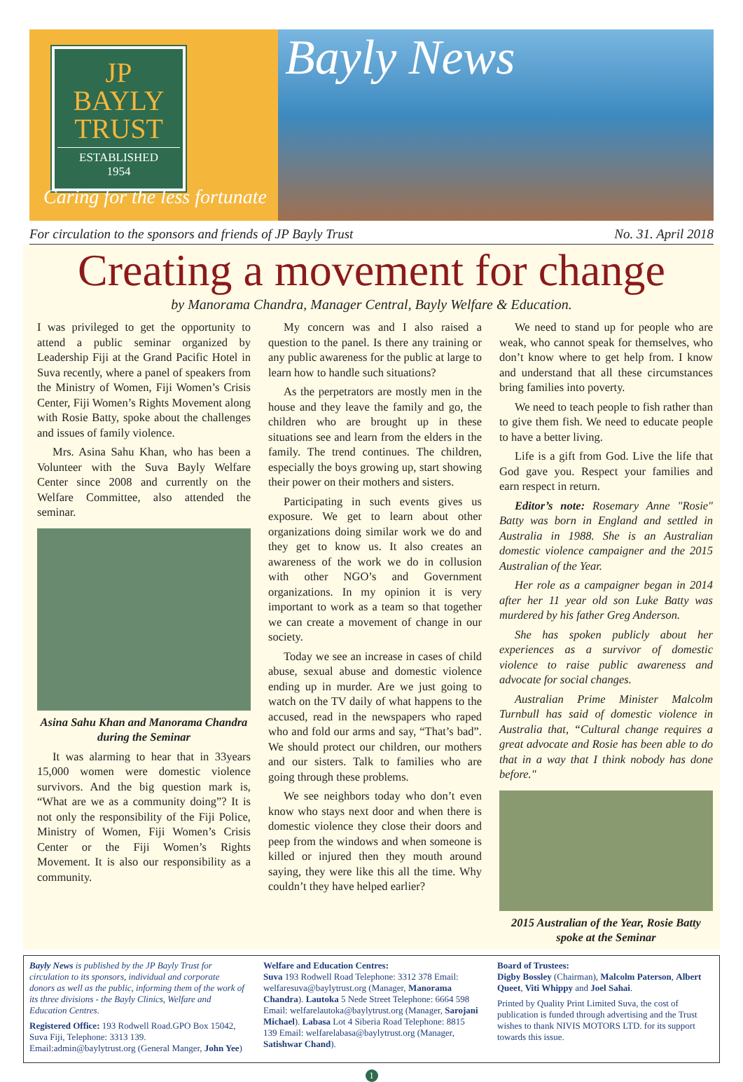JP BAYLY TRUST
ESTABLISHED
1954
Bayly News
Caring for the less fortunate
For circulation to the sponsors and friends of JP Bayly Trust No. 31. April 2018
Creating a movement for change
by Manorama Chandra, Manager Central, Bayly Welfare & Education.
I was privileged to get the opportunity to attend a public seminar organized by Leadership Fiji at the Grand Pacific Hotel in Suva recently, where a panel of speakers from the Ministry of Women, Fiji Women’s Crisis Center, Fiji Women’s Rights Movement along with Rosie Batty, spoke about the challenges and issues of family violence.
Mrs. Asina Sahu Khan, who has been a Volunteer with the Suva Bayly Welfare Center since 2008 and currently on the Welfare Committee, also attended the seminar.
Asina Sahu Khan and Manorama Chandra during the Seminar
It was alarming to hear that in 33years 15,000 women were domestic violence survivors. And the big question mark is, “What are we as a community doing”? It is not only the responsibility of the Fiji Police, Ministry of Women, Fiji Women’s Crisis Center or the Fiji Women’s Rights Movement. It is also our responsibility as a community.
My concern was and I also raised a question to the panel. Is there any training or any public awareness for the public at large to learn how to handle such situations?
As the perpetrators are mostly men in the house and they leave the family and go, the children who are brought up in these situations see and learn from the elders in the family. The trend continues. The children, especially the boys growing up, start showing their power on their mothers and sisters.
Participating in such events gives us exposure. We get to learn about other organizations doing similar work we do and they get to know us. It also creates an awareness of the work we do in collusion with other NGO’s and Government organizations. In my opinion it is very important to work as a team so that together we can create a movement of change in our society.
Today we see an increase in cases of child abuse, sexual abuse and domestic violence ending up in murder. Are we just going to watch on the TV daily of what happens to the accused, read in the newspapers who raped who and fold our arms and say, “That’s bad”. We should protect our children, our mothers and our sisters. Talk to families who are going through these problems.
We see neighbors today who don’t even know who stays next door and when there is domestic violence they close their doors and peep from the windows and when someone is killed or injured then they mouth around saying, they were like this all the time. Why couldn’t they have helped earlier?
We need to stand up for people who are weak, who cannot speak for themselves, who don’t know where to get help from. I know and understand that all these circumstances bring families into poverty.
We need to teach people to fish rather than to give them fish. We need to educate people to have a better living.
Life is a gift from God. Live the life that God gave you. Respect your families and earn respect in return.
Editor’s note: Rosemary Anne "Rosie" Batty was born in England and settled in Australia in 1988. She is an Australian domestic violence campaigner and the 2015 Australian of the Year.
Her role as a campaigner began in 2014 after her 11 year old son Luke Batty was murdered by his father Greg Anderson.
She has spoken publicly about her experiences as a survivor of domestic violence to raise public awareness and advocate for social changes.
Australian Prime Minister Malcolm Turnbull has said of domestic violence in Australia that, “Cultural change requires a great advocate and Rosie has been able to do that in a way that I think nobody has done before."
2015 Australian of the Year, Rosie Batty spoke at the Seminar
Bayly News is published by the JP Bayly Trust for circulation to its sponsors, individual and corporate donors as well as the public, informing them of the work of its three divisions - the Bayly Clinics, Welfare and Education Centres.
Registered Office: 193 Rodwell Road.GPO Box 15042, Suva Fiji, Telephone: 3313 139. Email:admin@baylytrust.org (General Manger, John Yee)
Welfare and Education Centres:
Suva 193 Rodwell Road Telephone: 3312 378 Email: welfaresuva@baylytrust.org (Manager, Manorama Chandra). Lautoka 5 Nede Street Telephone: 6664 598 Email: welfarelautoka@baylytrust.org (Manager, Sarojani Michael). Labasa Lot 4 Siberia Road Telephone: 8815 139 Email: welfarelabasa@baylytrust.org (Manager, Satishwar Chand).
Board of Trustees:
Digby Bossley (Chairman), Malcolm Paterson, Albert Queet, Viti Whippy and Joel Sahai.
Printed by Quality Print Limited Suva, the cost of publication is funded through advertising and the Trust wishes to thank NIVIS MOTORS LTD. for its support towards this issue.
1